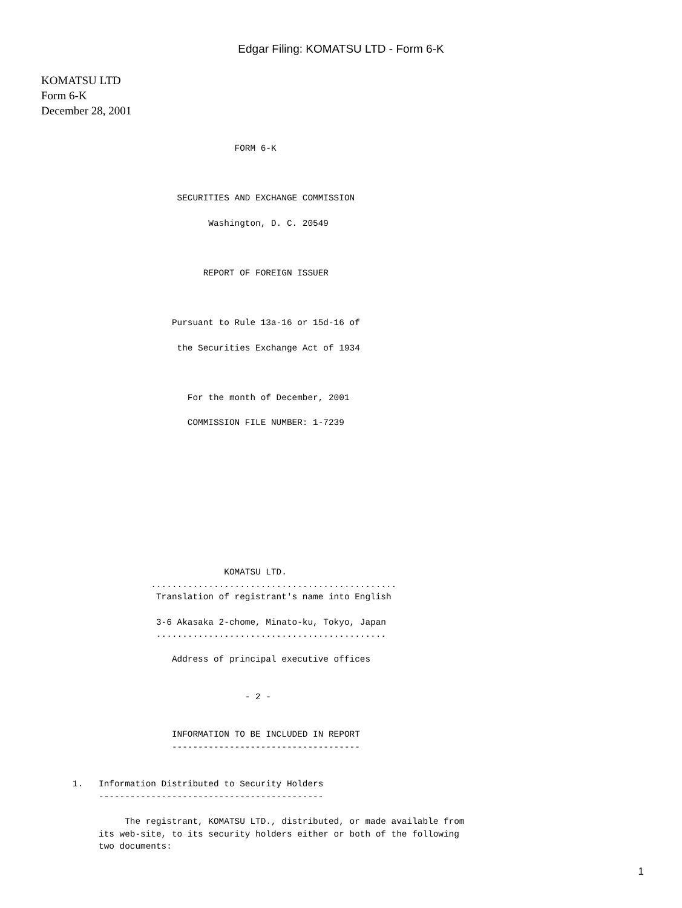Edgar Filing: KOMATSU LTD - Form 6-K
KOMATSU LTD
Form 6-K
December 28, 2001
                                     FORM 6-K



                          SECURITIES AND EXCHANGE COMMISSION

                                Washington, D. C. 20549



                               REPORT OF FOREIGN ISSUER



                         Pursuant to Rule 13a-16 or 15d-16 of

                          the Securities Exchange Act of 1934



                            For the month of December, 2001

                            COMMISSION FILE NUMBER: 1-7239











                                   KOMATSU LTD.
                     ...............................................
                      Translation of registrant's name into English

                      3-6 Akasaka 2-chome, Minato-ku, Tokyo, Japan
                      ............................................

                         Address of principal executive offices


                                       - 2 -


                         INFORMATION TO BE INCLUDED IN REPORT
                         ------------------------------------


      1.   Information Distributed to Security Holders
           -------------------------------------------

                The registrant, KOMATSU LTD., distributed, or made available from
           its web-site, to its security holders either or both of the following
           two documents:
1